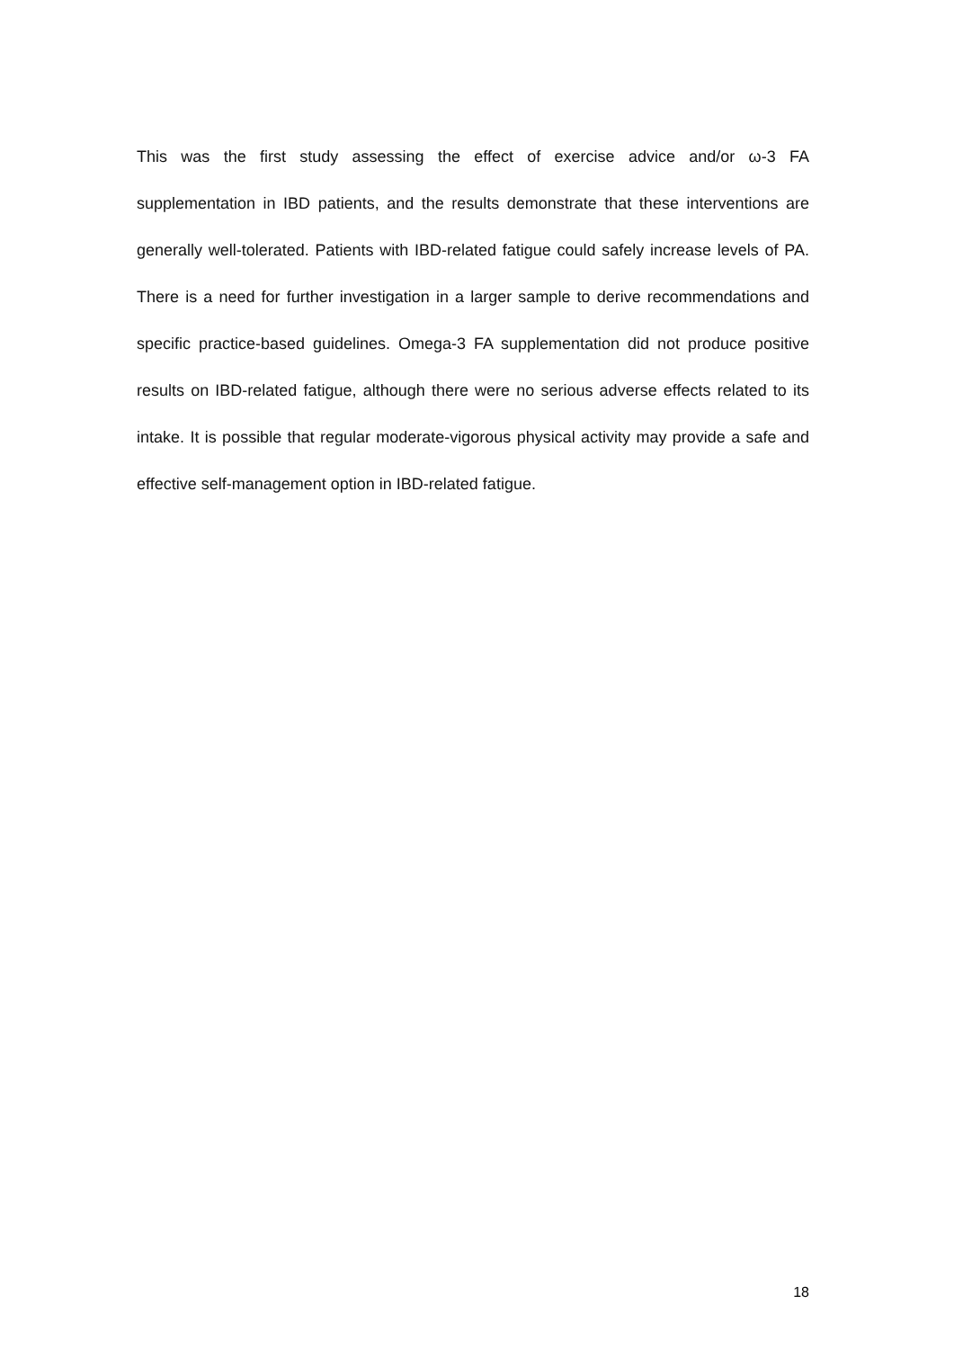This was the first study assessing the effect of exercise advice and/or ω-3 FA supplementation in IBD patients, and the results demonstrate that these interventions are generally well-tolerated. Patients with IBD-related fatigue could safely increase levels of PA. There is a need for further investigation in a larger sample to derive recommendations and specific practice-based guidelines. Omega-3 FA supplementation did not produce positive results on IBD-related fatigue, although there were no serious adverse effects related to its intake. It is possible that regular moderate-vigorous physical activity may provide a safe and effective self-management option in IBD-related fatigue.
18